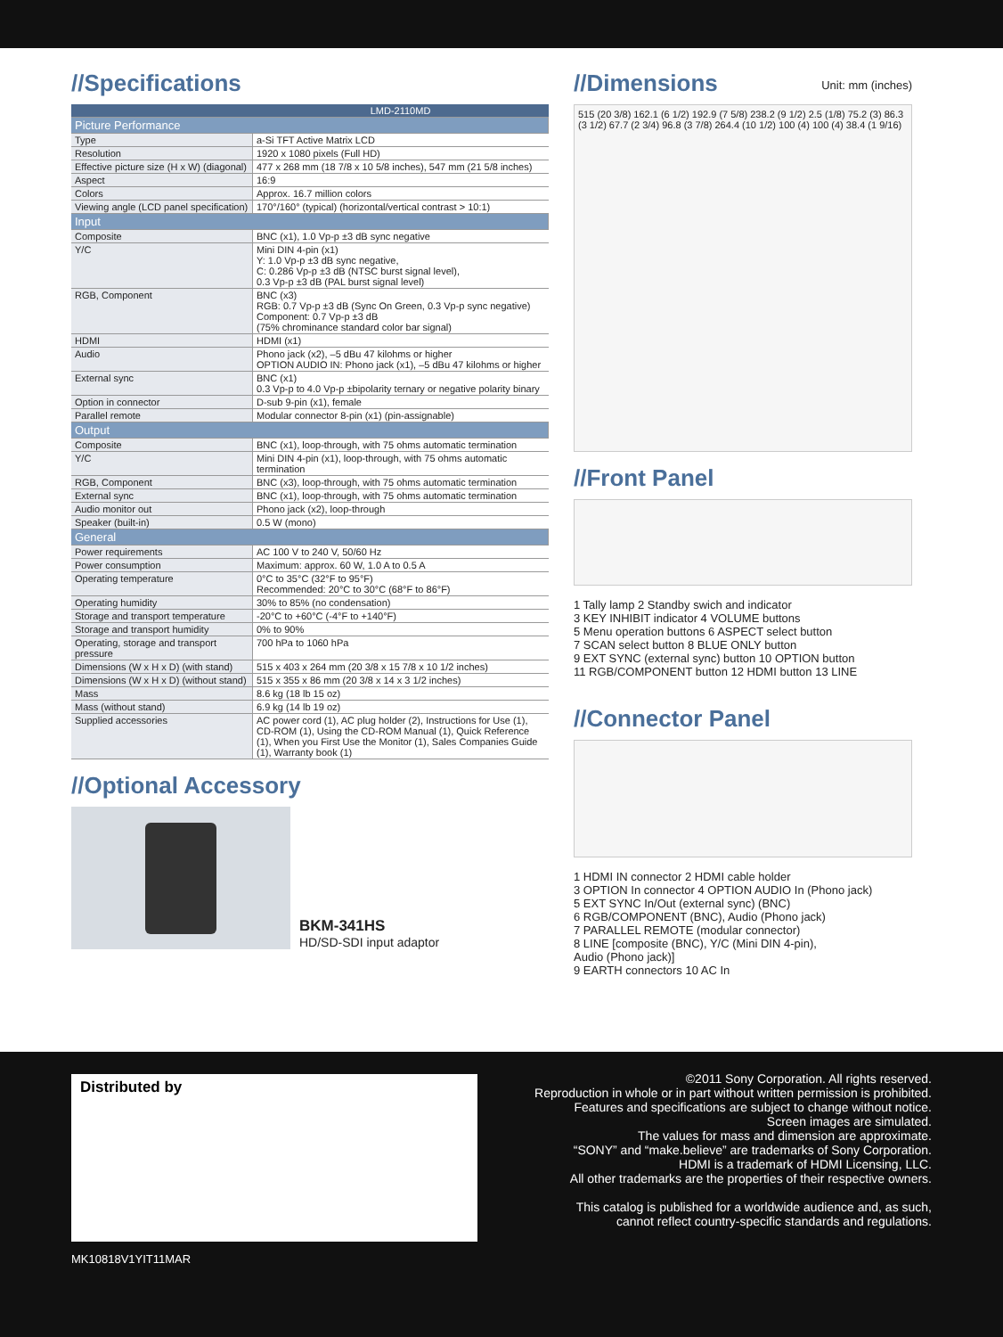//Specifications
| | LMD-2110MD |
| --- | --- |
| Picture Performance | |
| Type | a-Si TFT Active Matrix LCD |
| Resolution | 1920 x 1080 pixels (Full HD) |
| Effective picture size (H x W) (diagonal) | 477 x 268 mm (18 7/8 x 10 5/8 inches), 547 mm (21 5/8 inches) |
| Aspect | 16:9 |
| Colors | Approx. 16.7 million colors |
| Viewing angle (LCD panel specification) | 170°/160° (typical) (horizontal/vertical contrast > 10:1) |
| Input | |
| Composite | BNC (x1), 1.0 Vp-p ±3 dB sync negative |
| Y/C | Mini DIN 4-pin (x1) Y: 1.0 Vp-p ±3 dB sync negative, C: 0.286 Vp-p ±3 dB (NTSC burst signal level), 0.3 Vp-p ±3 dB (PAL burst signal level) |
| RGB, Component | BNC (x3) RGB: 0.7 Vp-p ±3 dB (Sync On Green, 0.3 Vp-p sync negative) Component: 0.7 Vp-p ±3 dB (75% chrominance standard color bar signal) |
| HDMI | HDMI (x1) |
| Audio | Phono jack (x2), –5 dBu 47 kilohms or higher OPTION AUDIO IN: Phono jack (x1), –5 dBu 47 kilohms or higher |
| External sync | BNC (x1) 0.3 Vp-p to 4.0 Vp-p ±bipolarity ternary or negative polarity binary |
| Option in connector | D-sub 9-pin (x1), female |
| Parallel remote | Modular connector 8-pin (x1) (pin-assignable) |
| Output | |
| Composite | BNC (x1), loop-through, with 75 ohms automatic termination |
| Y/C | Mini DIN 4-pin (x1), loop-through, with 75 ohms automatic termination |
| RGB, Component | BNC (x3), loop-through, with 75 ohms automatic termination |
| External sync | BNC (x1), loop-through, with 75 ohms automatic termination |
| Audio monitor out | Phono jack (x2), loop-through |
| Speaker (built-in) | 0.5 W (mono) |
| General | |
| Power requirements | AC 100 V to 240 V, 50/60 Hz |
| Power consumption | Maximum: approx. 60 W, 1.0 A to 0.5 A |
| Operating temperature | 0°C to 35°C (32°F to 95°F) Recommended: 20°C to 30°C (68°F to 86°F) |
| Operating humidity | 30% to 85% (no condensation) |
| Storage and transport temperature | -20°C to +60°C (-4°F to +140°F) |
| Storage and transport humidity | 0% to 90% |
| Operating, storage and transport pressure | 700 hPa to 1060 hPa |
| Dimensions (W x H x D) (with stand) | 515 x 403 x 264 mm (20 3/8 x 15 7/8 x 10 1/2 inches) |
| Dimensions (W x H x D) (without stand) | 515 x 355 x 86 mm (20 3/8 x 14 x 3 1/2 inches) |
| Mass | 8.6 kg (18 lb 15 oz) |
| Mass (without stand) | 6.9 kg (14 lb 19 oz) |
| Supplied accessories | AC power cord (1), AC plug holder (2), Instructions for Use (1), CD-ROM (1), Using the CD-ROM Manual (1), Quick Reference (1), When you First Use the Monitor (1), Sales Companies Guide (1), Warranty book (1) |
//Optional Accessory
BKM-341HS
HD/SD-SDI input adaptor
//Dimensions Unit: mm (inches)
515 (20 3/8) 162.1 (6 1/2) 192.9 (7 5/8) 238.2 (9 1/2) 2.5 (1/8) 75.2 (3) 86.3 (3 1/2) 67.7 (2 3/4) 96.8 (3 7/8) 264.4 (10 1/2) 100 (4) 100 (4) 38.4 (1 9/16)
//Front Panel
1 Tally lamp 2 Standby swich and indicator
3 KEY INHIBIT indicator 4 VOLUME buttons
5 Menu operation buttons 6 ASPECT select button
7 SCAN select button 8 BLUE ONLY button
9 EXT SYNC (external sync) button 10 OPTION button
11 RGB/COMPONENT button 12 HDMI button 13 LINE
//Connector Panel
1 HDMI IN connector 2 HDMI cable holder
3 OPTION In connector 4 OPTION AUDIO In (Phono jack)
5 EXT SYNC In/Out (external sync) (BNC)
6 RGB/COMPONENT (BNC), Audio (Phono jack)
7 PARALLEL REMOTE (modular connector)
8 LINE [composite (BNC), Y/C (Mini DIN 4-pin),
Audio (Phono jack)]
9 EARTH connectors 10 AC In
Distributed by
©2011 Sony Corporation. All rights reserved.
Reproduction in whole or in part without written permission is prohibited.
Features and specifications are subject to change without notice.
Screen images are simulated.
The values for mass and dimension are approximate.
“SONY” and “make.believe” are trademarks of Sony Corporation.
HDMI is a trademark of HDMI Licensing, LLC.
All other trademarks are the properties of their respective owners.
This catalog is published for a worldwide audience and, as such,
cannot reflect country-specific standards and regulations.
MK10818V1YIT11MAR